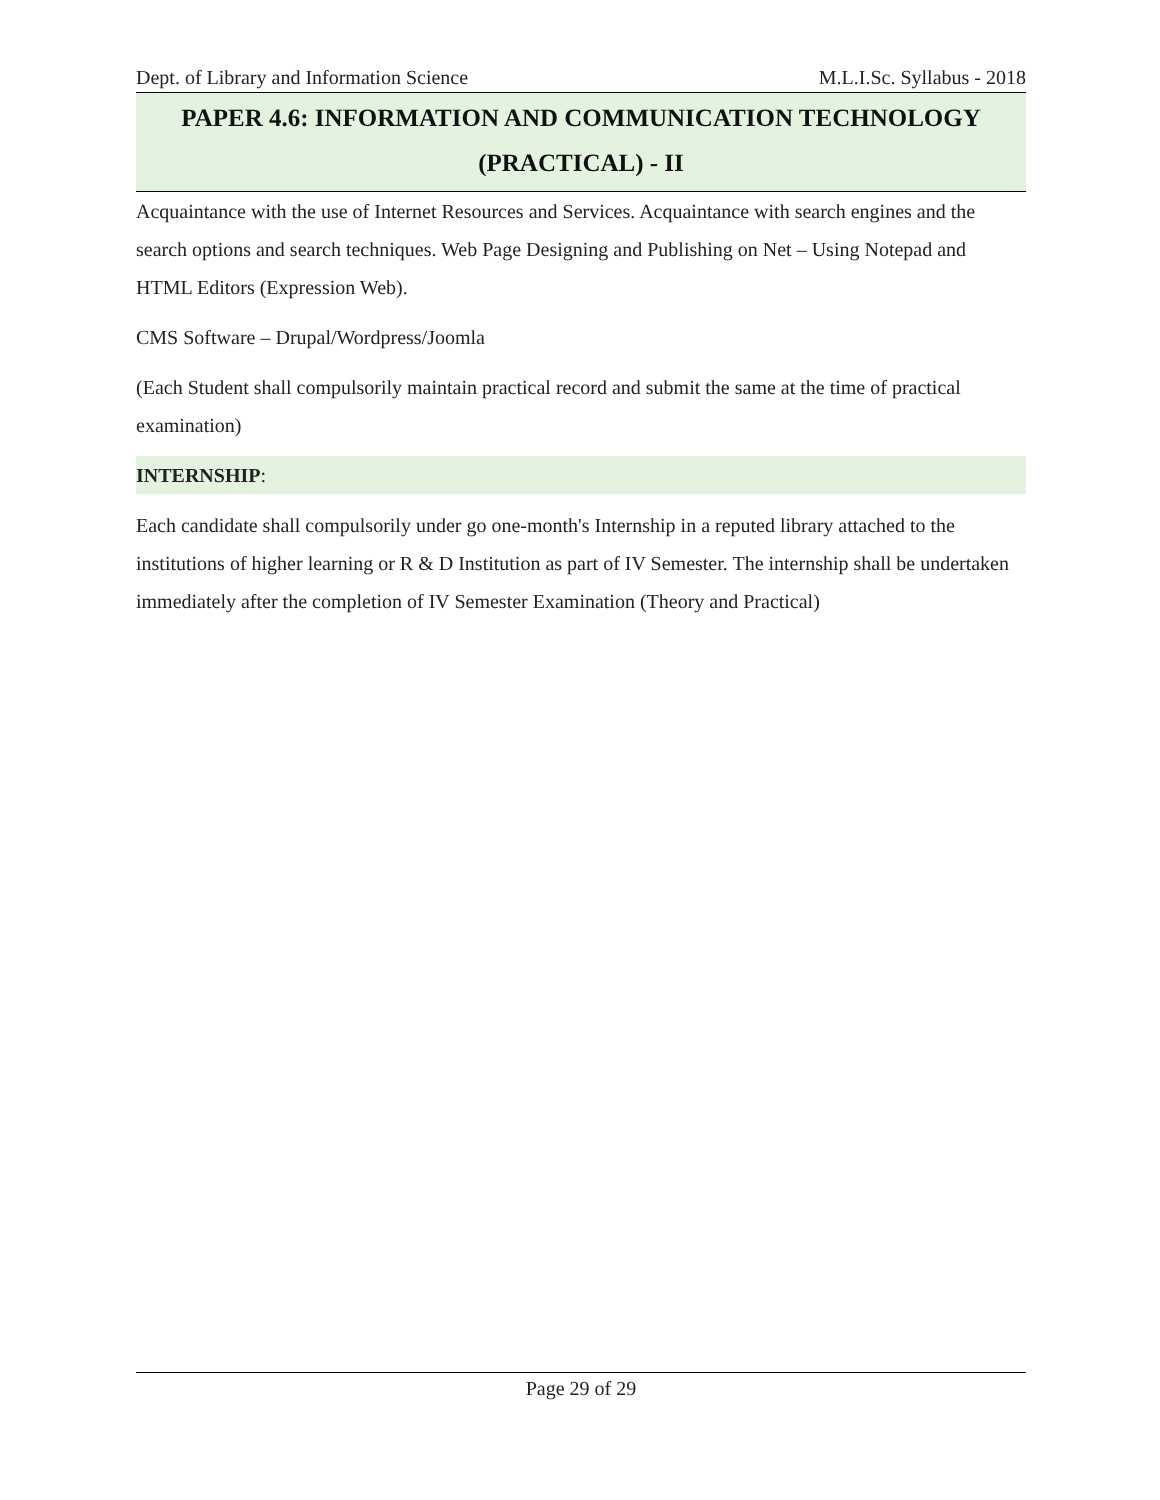Dept. of Library and Information Science M.L.I.Sc. Syllabus - 2018
PAPER 4.6: INFORMATION AND COMMUNICATION TECHNOLOGY
(PRACTICAL) - II
Acquaintance with the use of Internet Resources and Services. Acquaintance with search engines and the search options and search techniques. Web Page Designing and Publishing on Net – Using Notepad and HTML Editors (Expression Web).
CMS Software – Drupal/Wordpress/Joomla
(Each Student shall compulsorily maintain practical record and submit the same at the time of practical examination)
INTERNSHIP:
Each candidate shall compulsorily under go one-month's Internship in a reputed library attached to the institutions of higher learning or R & D Institution as part of IV Semester. The internship shall be undertaken immediately after the completion of IV Semester Examination (Theory and Practical)
Page 29 of 29